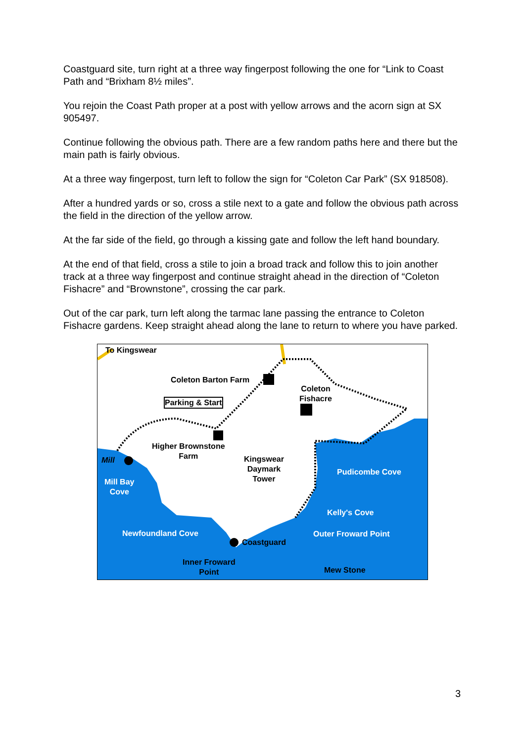Coastguard site, turn right at a three way fingerpost following the one for “Link to Coast Path and “Brixham 8½ miles”.
You rejoin the Coast Path proper at a post with yellow arrows and the acorn sign at SX 905497.
Continue following the obvious path. There are a few random paths here and there but the main path is fairly obvious.
At a three way fingerpost, turn left to follow the sign for “Coleton Car Park” (SX 918508).
After a hundred yards or so, cross a stile next to a gate and follow the obvious path across the field in the direction of the yellow arrow.
At the far side of the field, go through a kissing gate and follow the left hand boundary.
At the end of that field, cross a stile to join a broad track and follow this to join another track at a three way fingerpost and continue straight ahead in the direction of “Coleton Fishacre” and “Brownstone”, crossing the car park.
Out of the car park, turn left along the tarmac lane passing the entrance to Coleton Fishacre gardens. Keep straight ahead along the lane to return to where you have parked.
To Kingswear
Coleton Barton Farm
Parking & Start
Coleton
Fishacre
Higher Brownstone
Farm
Kingswear
Daymark
Tower
Pudicombe Cove
Mill Bay
Cove
Kelly's Cove
Newfoundland Cove Outer Froward Point
Coastguard
Inner Froward
Point
Mew Stone
Mill
3